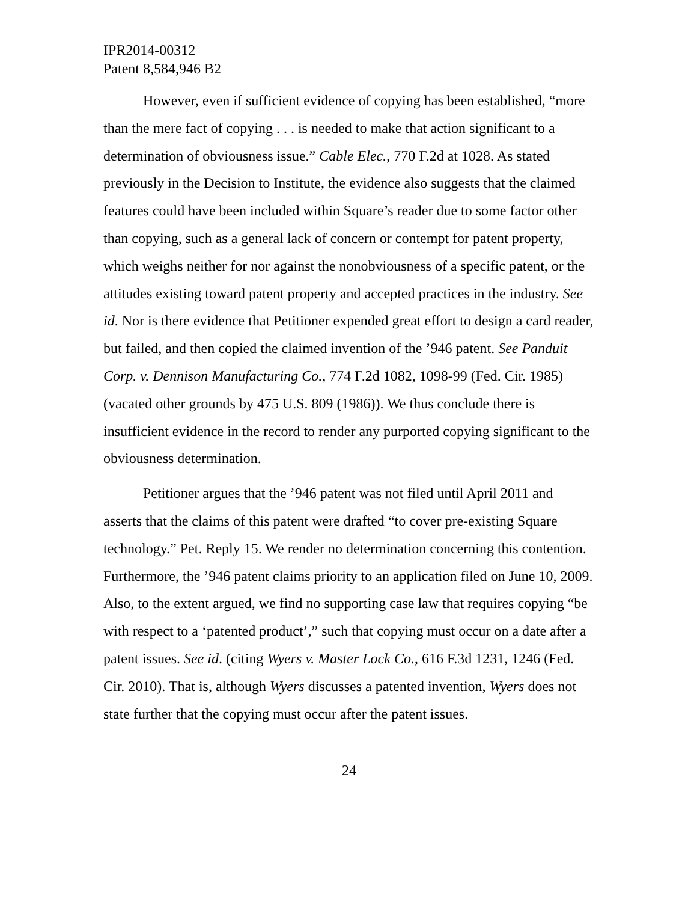IPR2014-00312
Patent 8,584,946 B2
However, even if sufficient evidence of copying has been established, “more than the mere fact of copying . . . is needed to make that action significant to a determination of obviousness issue.” Cable Elec., 770 F.2d at 1028. As stated previously in the Decision to Institute, the evidence also suggests that the claimed features could have been included within Square’s reader due to some factor other than copying, such as a general lack of concern or contempt for patent property, which weighs neither for nor against the nonobviousness of a specific patent, or the attitudes existing toward patent property and accepted practices in the industry. See id. Nor is there evidence that Petitioner expended great effort to design a card reader, but failed, and then copied the claimed invention of the ’946 patent. See Panduit Corp. v. Dennison Manufacturing Co., 774 F.2d 1082, 1098-99 (Fed. Cir. 1985) (vacated other grounds by 475 U.S. 809 (1986)). We thus conclude there is insufficient evidence in the record to render any purported copying significant to the obviousness determination.
Petitioner argues that the ’946 patent was not filed until April 2011 and asserts that the claims of this patent were drafted “to cover pre-existing Square technology.” Pet. Reply 15. We render no determination concerning this contention. Furthermore, the ’946 patent claims priority to an application filed on June 10, 2009. Also, to the extent argued, we find no supporting case law that requires copying “be with respect to a ‘patented product’,” such that copying must occur on a date after a patent issues. See id. (citing Wyers v. Master Lock Co., 616 F.3d 1231, 1246 (Fed. Cir. 2010). That is, although Wyers discusses a patented invention, Wyers does not state further that the copying must occur after the patent issues.
24